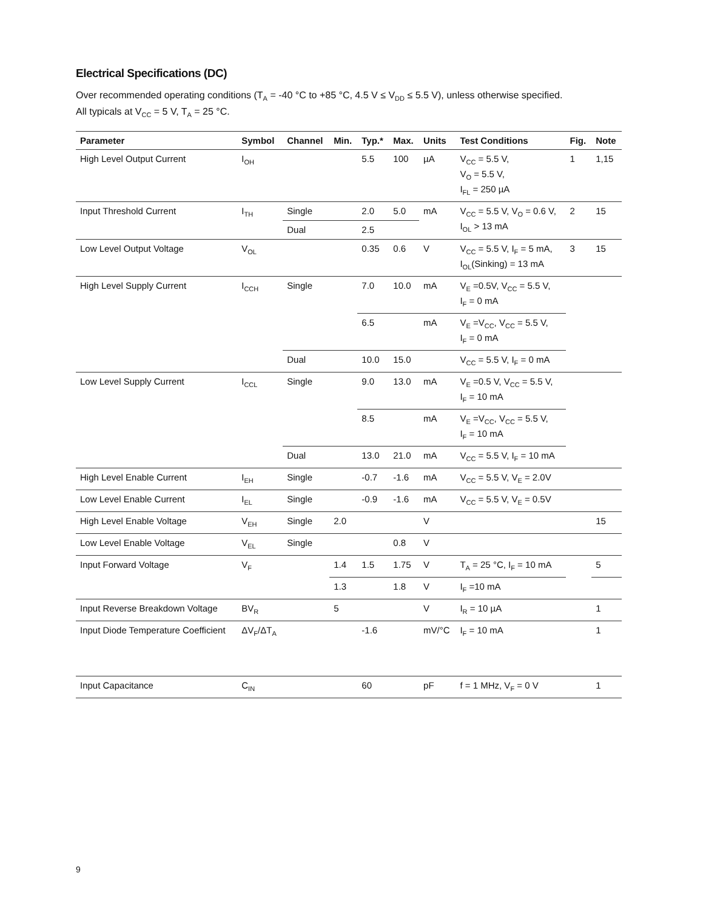Electrical Specifications (DC)
Over recommended operating conditions (T<sub>A</sub> = -40 °C to +85 °C, 4.5 V ≤ V<sub>DD</sub> ≤ 5.5 V), unless otherwise specified.
All typicals at V<sub>CC</sub> = 5 V, T<sub>A</sub> = 25 °C.
| Parameter | Symbol | Channel | Min. | Typ.* | Max. | Units | Test Conditions | Fig. | Note |
| --- | --- | --- | --- | --- | --- | --- | --- | --- | --- |
| High Level Output Current | I<sub>OH</sub> | | | 5.5 | 100 | µA | V<sub>CC</sub> = 5.5 V, V<sub>O</sub> = 5.5 V, I<sub>FL</sub> = 250 µA | 1 | 1,15 |
| Input Threshold Current | I<sub>TH</sub> | Single | | 2.0 | 5.0 | mA | V<sub>CC</sub> = 5.5 V, V<sub>O</sub> = 0.6 V, I<sub>OL</sub> > 13 mA | 2 | 15 |
| | | Dual | | 2.5 | | | | | |
| Low Level Output Voltage | V<sub>OL</sub> | | | 0.35 | 0.6 | V | V<sub>CC</sub> = 5.5 V, I<sub>F</sub> = 5 mA, I<sub>OL</sub>(Sinking) = 13 mA | 3 | 15 |
| High Level Supply Current | I<sub>CCH</sub> | Single | | 7.0 | 10.0 | mA | V<sub>E</sub> =0.5V, V<sub>CC</sub> = 5.5 V, I<sub>F</sub> = 0 mA | | |
| | | | | 6.5 | | mA | V<sub>E</sub> =V<sub>CC</sub>, V<sub>CC</sub> = 5.5 V, I<sub>F</sub> = 0 mA | | |
| | | Dual | | 10.0 | 15.0 | | V<sub>CC</sub> = 5.5 V, I<sub>F</sub> = 0 mA | | |
| Low Level Supply Current | I<sub>CCL</sub> | Single | | 9.0 | 13.0 | mA | V<sub>E</sub> =0.5 V, V<sub>CC</sub> = 5.5 V, I<sub>F</sub> = 10 mA | | |
| | | | | 8.5 | | mA | V<sub>E</sub> =V<sub>CC</sub>, V<sub>CC</sub> = 5.5 V, I<sub>F</sub> = 10 mA | | |
| | | Dual | | 13.0 | 21.0 | mA | V<sub>CC</sub> = 5.5 V, I<sub>F</sub> = 10 mA | | |
| High Level Enable Current | I<sub>EH</sub> | Single | | -0.7 | -1.6 | mA | V<sub>CC</sub> = 5.5 V, V<sub>E</sub> = 2.0V | | |
| Low Level Enable Current | I<sub>EL</sub> | Single | | -0.9 | -1.6 | mA | V<sub>CC</sub> = 5.5 V, V<sub>E</sub> = 0.5V | | |
| High Level Enable Voltage | V<sub>EH</sub> | Single | 2.0 | | | V | | | 15 |
| Low Level Enable Voltage | V<sub>EL</sub> | Single | | | 0.8 | V | | | |
| Input Forward Voltage | V<sub>F</sub> | | 1.4 | 1.5 | 1.75 | V | T<sub>A</sub> = 25 °C, I<sub>F</sub> = 10 mA | | 5 |
| | | | 1.3 | | 1.8 | V | I<sub>F</sub> =10 mA | | |
| Input Reverse Breakdown Voltage | BV<sub>R</sub> | | 5 | | | V | I<sub>R</sub> = 10 µA | | 1 |
| Input Diode Temperature Coefficient | ΔV<sub>F</sub>/ΔT<sub>A</sub> | | | -1.6 | | mV/°C | I<sub>F</sub> = 10 mA | | 1 |
| Input Capacitance | C<sub>IN</sub> | | | 60 | | pF | f = 1 MHz, V<sub>F</sub> = 0 V | | 1 |
9